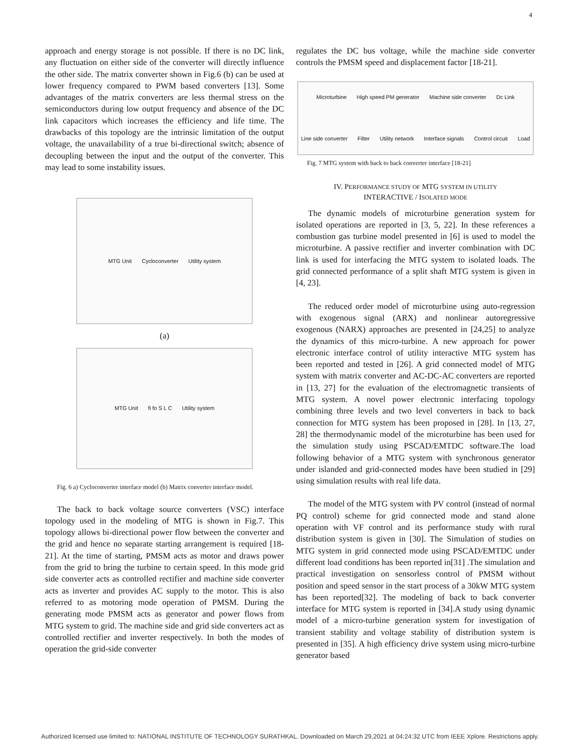4
approach and energy storage is not possible. If there is no DC link, any fluctuation on either side of the converter will directly influence the other side. The matrix converter shown in Fig.6 (b) can be used at lower frequency compared to PWM based converters [13]. Some advantages of the matrix converters are less thermal stress on the semiconductors during low output frequency and absence of the DC link capacitors which increases the efficiency and life time. The drawbacks of this topology are the intrinsic limitation of the output voltage, the unavailability of a true bi-directional switch; absence of decoupling between the input and the output of the converter. This may lead to some instability issues.
MTG Unit Cycloconverter Utility system
(a)
MTG Unit fi fo S L C Utility system
Fig. 6 a) Cycloconverter interface model (b) Matrix converter interface model.
The back to back voltage source converters (VSC) interface topology used in the modeling of MTG is shown in Fig.7. This topology allows bi-directional power flow between the converter and the grid and hence no separate starting arrangement is required [18-21]. At the time of starting, PMSM acts as motor and draws power from the grid to bring the turbine to certain speed. In this mode grid side converter acts as controlled rectifier and machine side converter acts as inverter and provides AC supply to the motor. This is also referred to as motoring mode operation of PMSM. During the generating mode PMSM acts as generator and power flows from MTG system to grid. The machine side and grid side converters act as controlled rectifier and inverter respectively. In both the modes of operation the grid-side converter
regulates the DC bus voltage, while the machine side converter controls the PMSM speed and displacement factor [18-21].
Microturbine High speed PM generator Machine side converter Dc Link Line side converter Filter Utility network Interface signals Control circuit Load
Fig. 7 MTG system with back to back converter interface [18-21]
IV. PERFORMANCE STUDY OF MTG SYSTEM IN UTILITY
INTERACTIVE / ISOLATED MODE
The dynamic models of microturbine generation system for isolated operations are reported in [3, 5, 22]. In these references a combustion gas turbine model presented in [6] is used to model the microturbine. A passive rectifier and inverter combination with DC link is used for interfacing the MTG system to isolated loads. The grid connected performance of a split shaft MTG system is given in [4, 23].
The reduced order model of microturbine using auto-regression with exogenous signal (ARX) and nonlinear autoregressive exogenous (NARX) approaches are presented in [24,25] to analyze the dynamics of this micro-turbine. A new approach for power electronic interface control of utility interactive MTG system has been reported and tested in [26]. A grid connected model of MTG system with matrix converter and AC-DC-AC converters are reported in [13, 27] for the evaluation of the electromagnetic transients of MTG system. A novel power electronic interfacing topology combining three levels and two level converters in back to back connection for MTG system has been proposed in [28]. In [13, 27, 28] the thermodynamic model of the microturbine has been used for the simulation study using PSCAD/EMTDC software.The load following behavior of a MTG system with synchronous generator under islanded and grid-connected modes have been studied in [29] using simulation results with real life data.
The model of the MTG system with PV control (instead of normal PQ control) scheme for grid connected mode and stand alone operation with VF control and its performance study with rural distribution system is given in [30]. The Simulation of studies on MTG system in grid connected mode using PSCAD/EMTDC under different load conditions has been reported in[31] .The simulation and practical investigation on sensorless control of PMSM without position and speed sensor in the start process of a 30kW MTG system has been reported[32]. The modeling of back to back converter interface for MTG system is reported in [34].A study using dynamic model of a micro-turbine generation system for investigation of transient stability and voltage stability of distribution system is presented in [35]. A high efficiency drive system using micro-turbine generator based
Authorized licensed use limited to: NATIONAL INSTITUTE OF TECHNOLOGY SURATHKAL. Downloaded on March 29,2021 at 04:24:32 UTC from IEEE Xplore. Restrictions apply.